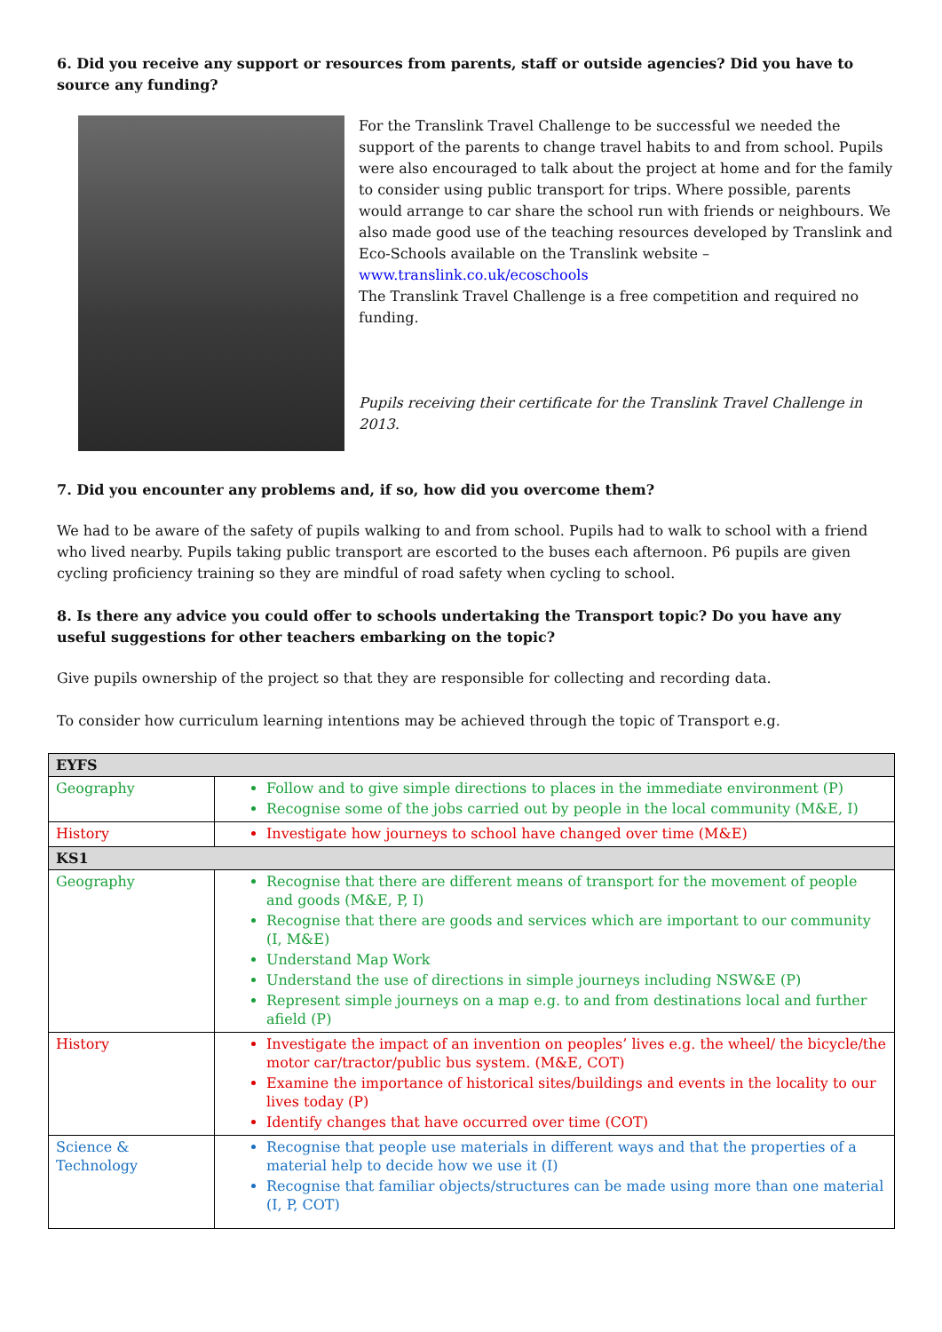6. Did you receive any support or resources from parents, staff or outside agencies? Did you have to source any funding?
For the Translink Travel Challenge to be successful we needed the support of the parents to change travel habits to and from school. Pupils were also encouraged to talk about the project at home and for the family to consider using public transport for trips. Where possible, parents would arrange to car share the school run with friends or neighbours. We also made good use of the teaching resources developed by Translink and Eco-Schools available on the Translink website – www.translink.co.uk/ecoschools
The Translink Travel Challenge is a free competition and required no funding.
Pupils receiving their certificate for the Translink Travel Challenge in 2013.
7. Did you encounter any problems and, if so, how did you overcome them?
We had to be aware of the safety of pupils walking to and from school. Pupils had to walk to school with a friend who lived nearby. Pupils taking public transport are escorted to the buses each afternoon. P6 pupils are given cycling proficiency training so they are mindful of road safety when cycling to school.
8. Is there any advice you could offer to schools undertaking the Transport topic? Do you have any useful suggestions for other teachers embarking on the topic?
Give pupils ownership of the project so that they are responsible for collecting and recording data.
To consider how curriculum learning intentions may be achieved through the topic of Transport e.g.
| EYFS | |
| Geography | Follow and to give simple directions to places in the immediate environment (P) Recognise some of the jobs carried out by people in the local community (M&E, I) |
| History | Investigate how journeys to school have changed over time (M&E) |
| KS1 | |
| Geography | Recognise that there are different means of transport for the movement of people and goods (M&E, P, I) Recognise that there are goods and services which are important to our community (I, M&E) Understand Map Work Understand the use of directions in simple journeys including NSW&E (P) Represent simple journeys on a map e.g. to and from destinations local and further afield (P) |
| History | Investigate the impact of an invention on peoples’ lives e.g. the wheel/ the bicycle/the motor car/tractor/public bus system. (M&E, COT) Examine the importance of historical sites/buildings and events in the locality to our lives today (P) Identify changes that have occurred over time (COT) |
| Science & Technology | Recognise that people use materials in different ways and that the properties of a material help to decide how we use it (I) Recognise that familiar objects/structures can be made using more than one material (I, P, COT) |